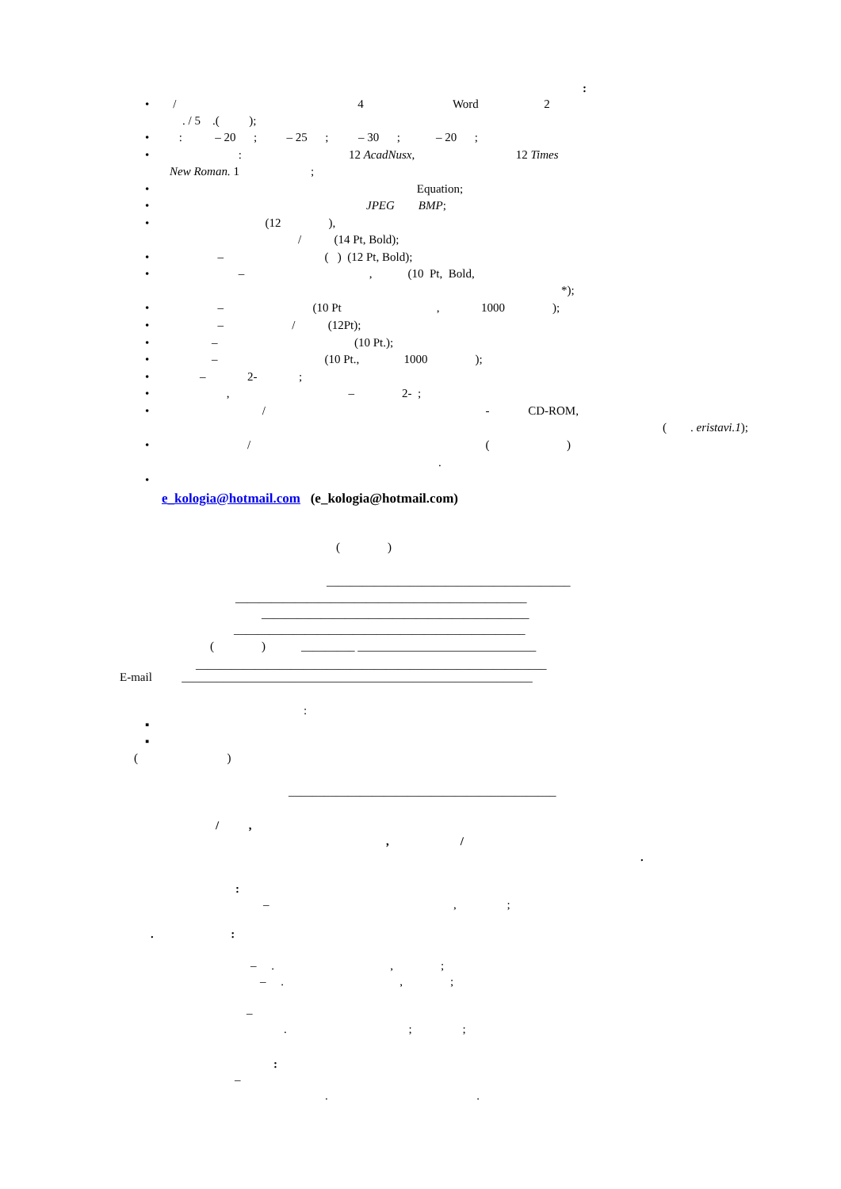:
• / 4 Word 2
. / 5 .( );
• : – 20 ; – 25 ; – 30 ; – 20 ;
• : 12 AcadNusx, 12 Times
New Roman. 1 ;
• Equation;
• JPEG BMP;
• (12 ),
/ (14 Pt, Bold);
• – ( ) (12 Pt, Bold);
• – , (10 Pt, Bold,
*);
• – (10 Pt , 1000 );
• – / (12Pt);
• – (10 Pt.);
• – (10 Pt., 1000 );
• – 2- ;
• , – 2- ;
• / - CD-ROM,
( . eristavi.1);
• / ( )
.
•
e_kologia@hotmail.com (e_kologia@hotmail.com)
( )
_________________________________________
_________________________________________________
_____________________________________________
_________________________________________________
( ) _________ ______________________________
___________________________________________________________
E-mail ___________________________________________________________
:
▪
▪
( )
_____________________________________________
/ ,
, /
.
:
– , ;
. :
– . , ;
– . , ;
–
. ; ;
:
–
. .